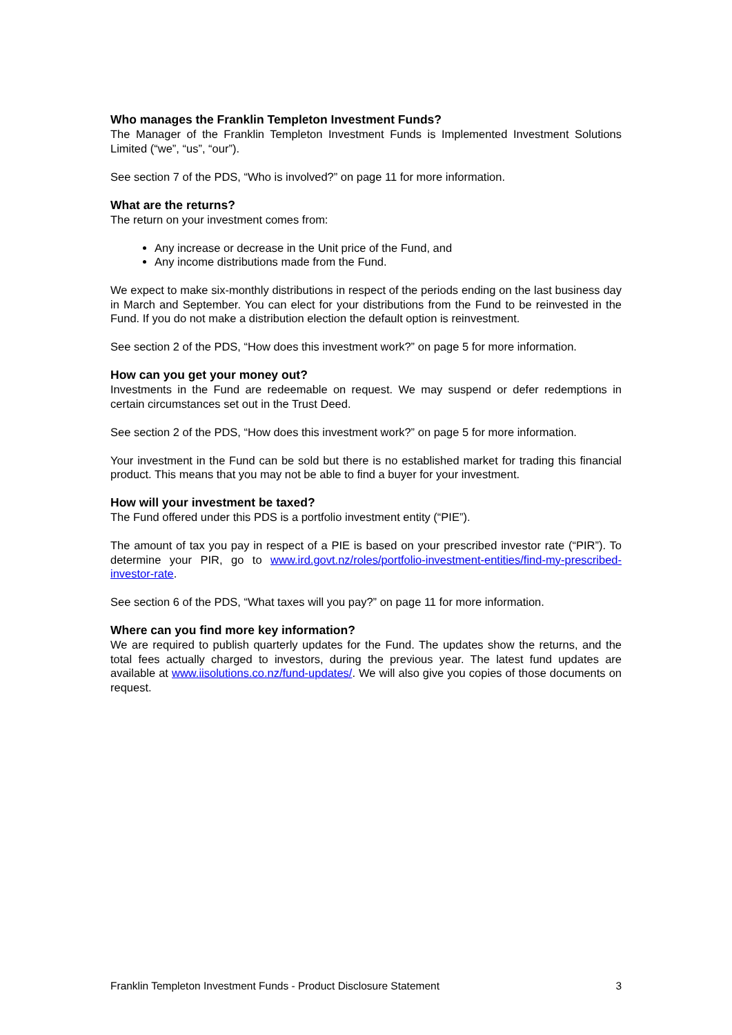Who manages the Franklin Templeton Investment Funds?
The Manager of the Franklin Templeton Investment Funds is Implemented Investment Solutions Limited (“we”, “us”, “our”).
See section 7 of the PDS, “Who is involved?” on page 11 for more information.
What are the returns?
The return on your investment comes from:
Any increase or decrease in the Unit price of the Fund, and
Any income distributions made from the Fund.
We expect to make six-monthly distributions in respect of the periods ending on the last business day in March and September. You can elect for your distributions from the Fund to be reinvested in the Fund. If you do not make a distribution election the default option is reinvestment.
See section 2 of the PDS, “How does this investment work?” on page 5 for more information.
How can you get your money out?
Investments in the Fund are redeemable on request. We may suspend or defer redemptions in certain circumstances set out in the Trust Deed.
See section 2 of the PDS, “How does this investment work?” on page 5 for more information.
Your investment in the Fund can be sold but there is no established market for trading this financial product. This means that you may not be able to find a buyer for your investment.
How will your investment be taxed?
The Fund offered under this PDS is a portfolio investment entity (“PIE”).
The amount of tax you pay in respect of a PIE is based on your prescribed investor rate (“PIR”). To determine your PIR, go to www.ird.govt.nz/roles/portfolio-investment-entities/find-my-prescribed-investor-rate.
See section 6 of the PDS, “What taxes will you pay?” on page 11 for more information.
Where can you find more key information?
We are required to publish quarterly updates for the Fund. The updates show the returns, and the total fees actually charged to investors, during the previous year. The latest fund updates are available at www.iisolutions.co.nz/fund-updates/. We will also give you copies of those documents on request.
Franklin Templeton Investment Funds - Product Disclosure Statement 3